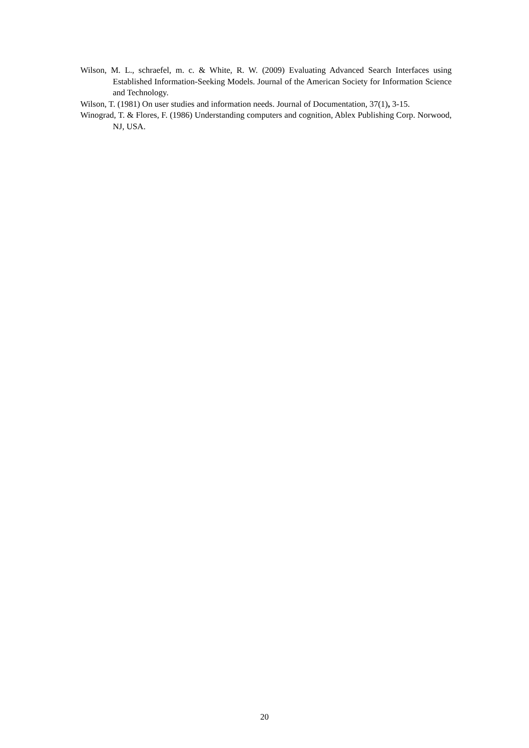Wilson, M. L., schraefel, m. c. & White, R. W. (2009) Evaluating Advanced Search Interfaces using Established Information-Seeking Models. Journal of the American Society for Information Science and Technology.
Wilson, T. (1981) On user studies and information needs. Journal of Documentation, 37(1), 3-15.
Winograd, T. & Flores, F. (1986) Understanding computers and cognition, Ablex Publishing Corp. Norwood, NJ, USA.
20